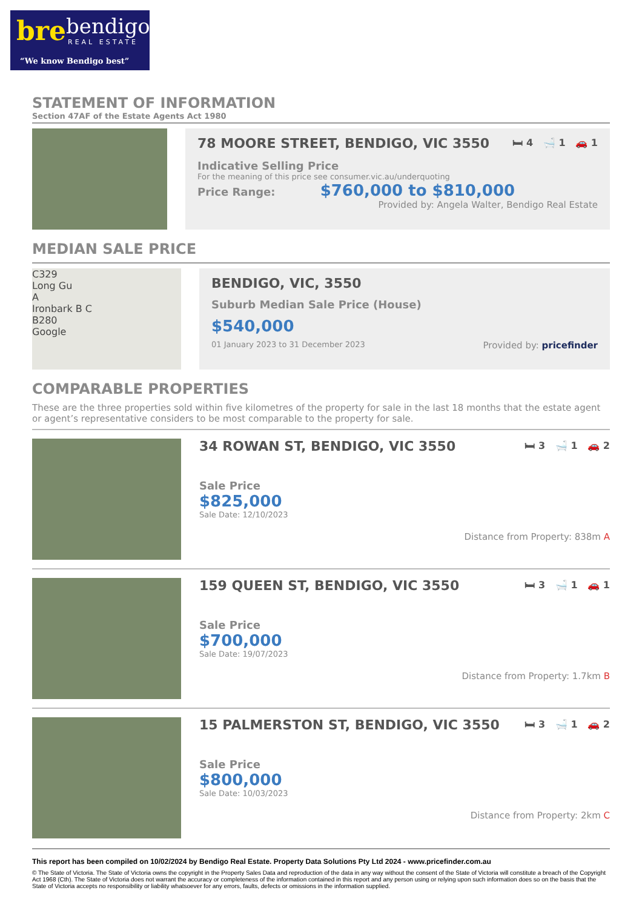bre bendigo
REAL ESTATE
“We know Bendigo best”
STATEMENT OF INFORMATION
Section 47AF of the Estate Agents Act 1980
78 MOORE STREET, BENDIGO, VIC 3550 🛏 4 🛁 1 🚗 1
Indicative Selling Price
For the meaning of this price see consumer.vic.au/underquoting
Price Range: $760,000 to $810,000
Provided by: Angela Walter, Bendigo Real Estate
MEDIAN SALE PRICE
C329
Long Gu
A
Ironbark B C
B280
Google
BENDIGO, VIC, 3550
Suburb Median Sale Price (House)
$540,000
01 January 2023 to 31 December 2023 Provided by: pricefinder
COMPARABLE PROPERTIES
These are the three properties sold within five kilometres of the property for sale in the last 18 months that the estate agent or agent’s representative considers to be most comparable to the property for sale.
34 ROWAN ST, BENDIGO, VIC 3550 🛏 3 🛁 1 🚗 2
Sale Price
$825,000
Sale Date: 12/10/2023
Distance from Property: 838m A
159 QUEEN ST, BENDIGO, VIC 3550 🛏 3 🛁 1 🚗 1
Sale Price
$700,000
Sale Date: 19/07/2023
Distance from Property: 1.7km B
15 PALMERSTON ST, BENDIGO, VIC 3550 🛏 3 🛁 1 🚗 2
Sale Price
$800,000
Sale Date: 10/03/2023
Distance from Property: 2km C
This report has been compiled on 10/02/2024 by Bendigo Real Estate. Property Data Solutions Pty Ltd 2024 - www.pricefinder.com.au
© The State of Victoria. The State of Victoria owns the copyright in the Property Sales Data and reproduction of the data in any way without the consent of the State of Victoria will constitute a breach of the Copyright Act 1968 (Cth). The State of Victoria does not warrant the accuracy or completeness of the information contained in this report and any person using or relying upon such information does so on the basis that the State of Victoria accepts no responsibility or liability whatsoever for any errors, faults, defects or omissions in the information supplied.